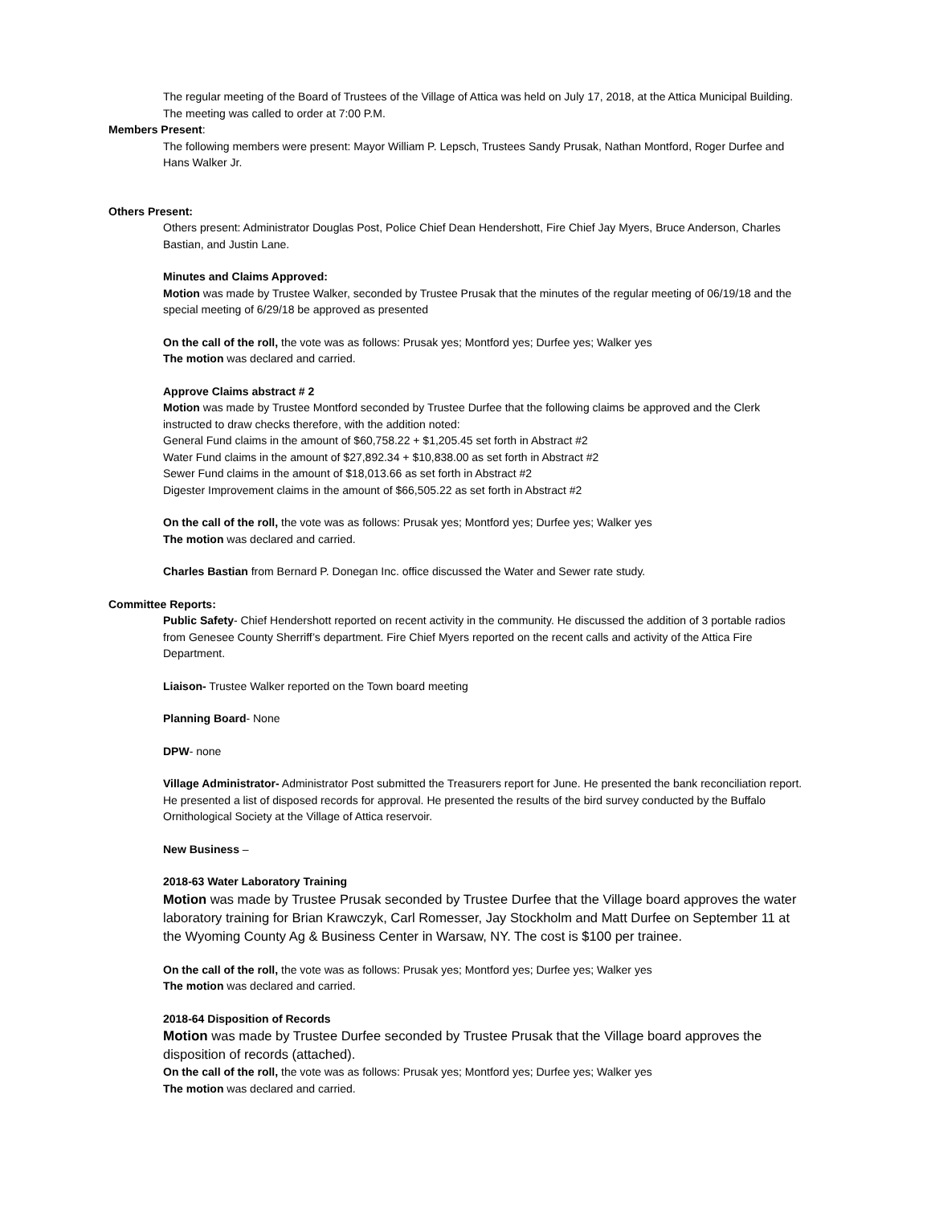The regular meeting of the Board of Trustees of the Village of Attica was held on July 17, 2018, at the Attica Municipal Building. The meeting was called to order at 7:00 P.M.
Members Present:
The following members were present: Mayor William P. Lepsch, Trustees Sandy Prusak, Nathan Montford, Roger Durfee and Hans Walker Jr.
Others Present:
Others present: Administrator Douglas Post, Police Chief Dean Hendershott, Fire Chief Jay Myers, Bruce Anderson, Charles Bastian, and Justin Lane.
Minutes and Claims Approved:
Motion was made by Trustee Walker, seconded by Trustee Prusak that the minutes of the regular meeting of 06/19/18 and the special meeting of 6/29/18 be approved as presented
On the call of the roll, the vote was as follows: Prusak yes; Montford yes; Durfee yes; Walker yes
The motion was declared and carried.
Approve Claims abstract # 2
Motion was made by Trustee Montford seconded by Trustee Durfee that the following claims be approved and the Clerk instructed to draw checks therefore, with the addition noted:
General Fund claims in the amount of $60,758.22 + $1,205.45 set forth in Abstract #2
Water Fund claims in the amount of $27,892.34 + $10,838.00 as set forth in Abstract #2
Sewer Fund claims in the amount of $18,013.66 as set forth in Abstract #2
Digester Improvement claims in the amount of $66,505.22 as set forth in Abstract #2
On the call of the roll, the vote was as follows: Prusak yes; Montford yes; Durfee yes; Walker yes
The motion was declared and carried.
Charles Bastian from Bernard P. Donegan Inc. office discussed the Water and Sewer rate study.
Committee Reports:
Public Safety- Chief Hendershott reported on recent activity in the community. He discussed the addition of 3 portable radios from Genesee County Sherriff’s department. Fire Chief Myers reported on the recent calls and activity of the Attica Fire Department.
Liaison- Trustee Walker reported on the Town board meeting
Planning Board- None
DPW- none
Village Administrator- Administrator Post submitted the Treasurers report for June. He presented the bank reconciliation report. He presented a list of disposed records for approval. He presented the results of the bird survey conducted by the Buffalo Ornithological Society at the Village of Attica reservoir.
New Business –
2018-63 Water Laboratory Training
Motion was made by Trustee Prusak seconded by Trustee Durfee that the Village board approves the water laboratory training for Brian Krawczyk, Carl Romesser, Jay Stockholm and Matt Durfee on September 11 at the Wyoming County Ag & Business Center in Warsaw, NY. The cost is $100 per trainee.
On the call of the roll, the vote was as follows: Prusak yes; Montford yes; Durfee yes; Walker yes
The motion was declared and carried.
2018-64 Disposition of Records
Motion was made by Trustee Durfee seconded by Trustee Prusak that the Village board approves the disposition of records (attached).
On the call of the roll, the vote was as follows: Prusak yes; Montford yes; Durfee yes; Walker yes
The motion was declared and carried.